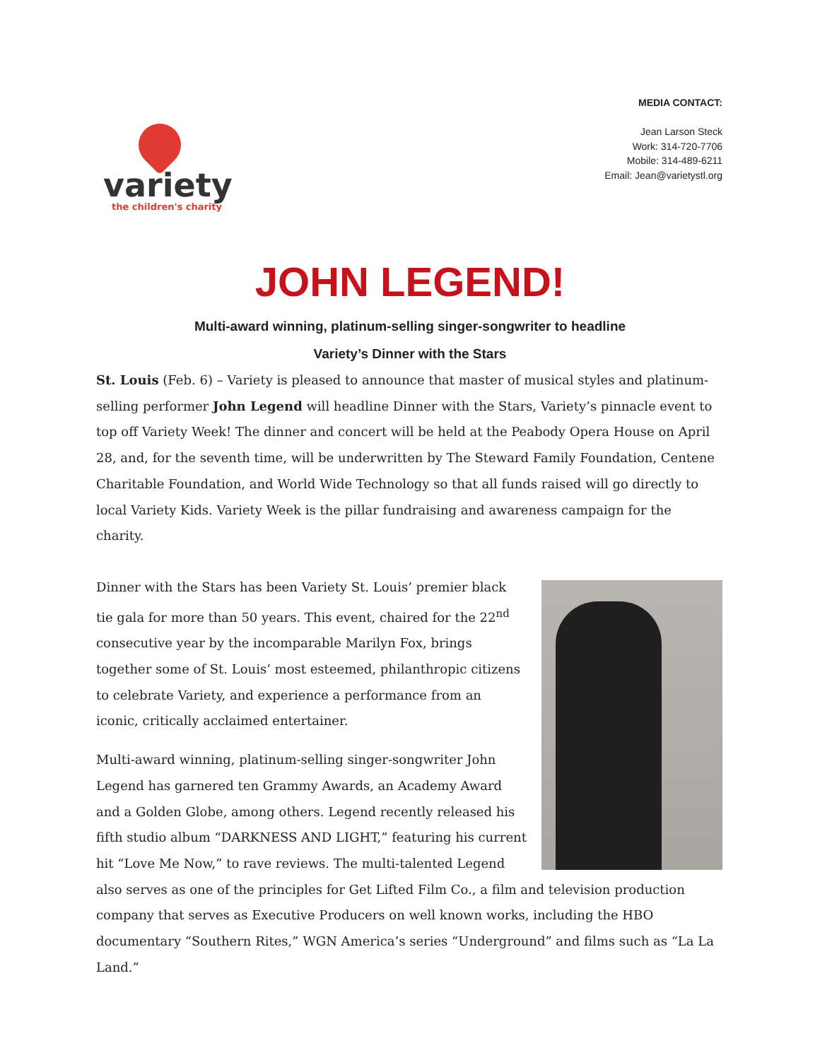variety
the children's charity
MEDIA CONTACT:
Jean Larson Steck
Work: 314-720-7706
Mobile: 314-489-6211
Email: Jean@varietystl.org
JOHN LEGEND!
Multi-award winning, platinum-selling singer-songwriter to headline
Variety’s Dinner with the Stars
St. Louis (Feb. 6) – Variety is pleased to announce that master of musical styles and platinum-selling performer John Legend will headline Dinner with the Stars, Variety’s pinnacle event to top off Variety Week! The dinner and concert will be held at the Peabody Opera House on April 28, and, for the seventh time, will be underwritten by The Steward Family Foundation, Centene Charitable Foundation, and World Wide Technology so that all funds raised will go directly to local Variety Kids. Variety Week is the pillar fundraising and awareness campaign for the charity.
Dinner with the Stars has been Variety St. Louis’ premier black tie gala for more than 50 years. This event, chaired for the 22<sup>nd</sup> consecutive year by the incomparable Marilyn Fox, brings together some of St. Louis’ most esteemed, philanthropic citizens to celebrate Variety, and experience a performance from an iconic, critically acclaimed entertainer.
Multi-award winning, platinum-selling singer-songwriter John Legend has garnered ten Grammy Awards, an Academy Award and a Golden Globe, among others. Legend recently released his fifth studio album “DARKNESS AND LIGHT,” featuring his current hit “Love Me Now,” to rave reviews. The multi-talented Legend also serves as one of the principles for Get Lifted Film Co., a film and television production company that serves as Executive Producers on well known works, including the HBO documentary “Southern Rites,” WGN America’s series “Underground” and films such as “La La Land.”